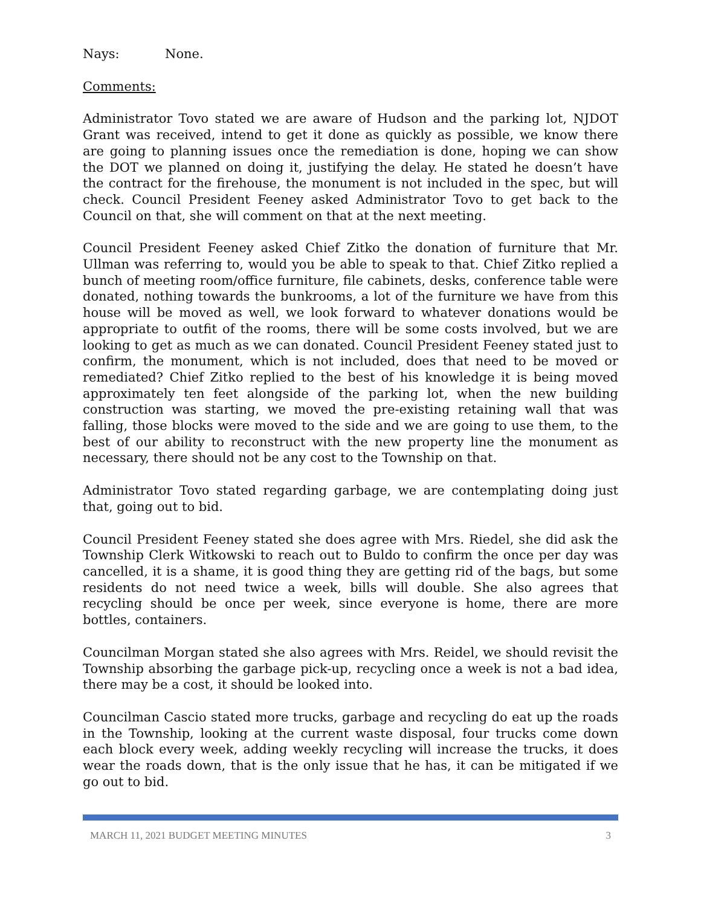Nays: None.
Comments:
Administrator Tovo stated we are aware of Hudson and the parking lot, NJDOT Grant was received, intend to get it done as quickly as possible, we know there are going to planning issues once the remediation is done, hoping we can show the DOT we planned on doing it, justifying the delay. He stated he doesn’t have the contract for the firehouse, the monument is not included in the spec, but will check. Council President Feeney asked Administrator Tovo to get back to the Council on that, she will comment on that at the next meeting.
Council President Feeney asked Chief Zitko the donation of furniture that Mr. Ullman was referring to, would you be able to speak to that. Chief Zitko replied a bunch of meeting room/office furniture, file cabinets, desks, conference table were donated, nothing towards the bunkrooms, a lot of the furniture we have from this house will be moved as well, we look forward to whatever donations would be appropriate to outfit of the rooms, there will be some costs involved, but we are looking to get as much as we can donated. Council President Feeney stated just to confirm, the monument, which is not included, does that need to be moved or remediated? Chief Zitko replied to the best of his knowledge it is being moved approximately ten feet alongside of the parking lot, when the new building construction was starting, we moved the pre-existing retaining wall that was falling, those blocks were moved to the side and we are going to use them, to the best of our ability to reconstruct with the new property line the monument as necessary, there should not be any cost to the Township on that.
Administrator Tovo stated regarding garbage, we are contemplating doing just that, going out to bid.
Council President Feeney stated she does agree with Mrs. Riedel, she did ask the Township Clerk Witkowski to reach out to Buldo to confirm the once per day was cancelled, it is a shame, it is good thing they are getting rid of the bags, but some residents do not need twice a week, bills will double. She also agrees that recycling should be once per week, since everyone is home, there are more bottles, containers.
Councilman Morgan stated she also agrees with Mrs. Reidel, we should revisit the Township absorbing the garbage pick-up, recycling once a week is not a bad idea, there may be a cost, it should be looked into.
Councilman Cascio stated more trucks, garbage and recycling do eat up the roads in the Township, looking at the current waste disposal, four trucks come down each block every week, adding weekly recycling will increase the trucks, it does wear the roads down, that is the only issue that he has, it can be mitigated if we go out to bid.
MARCH 11, 2021 BUDGET MEETING MINUTES 3